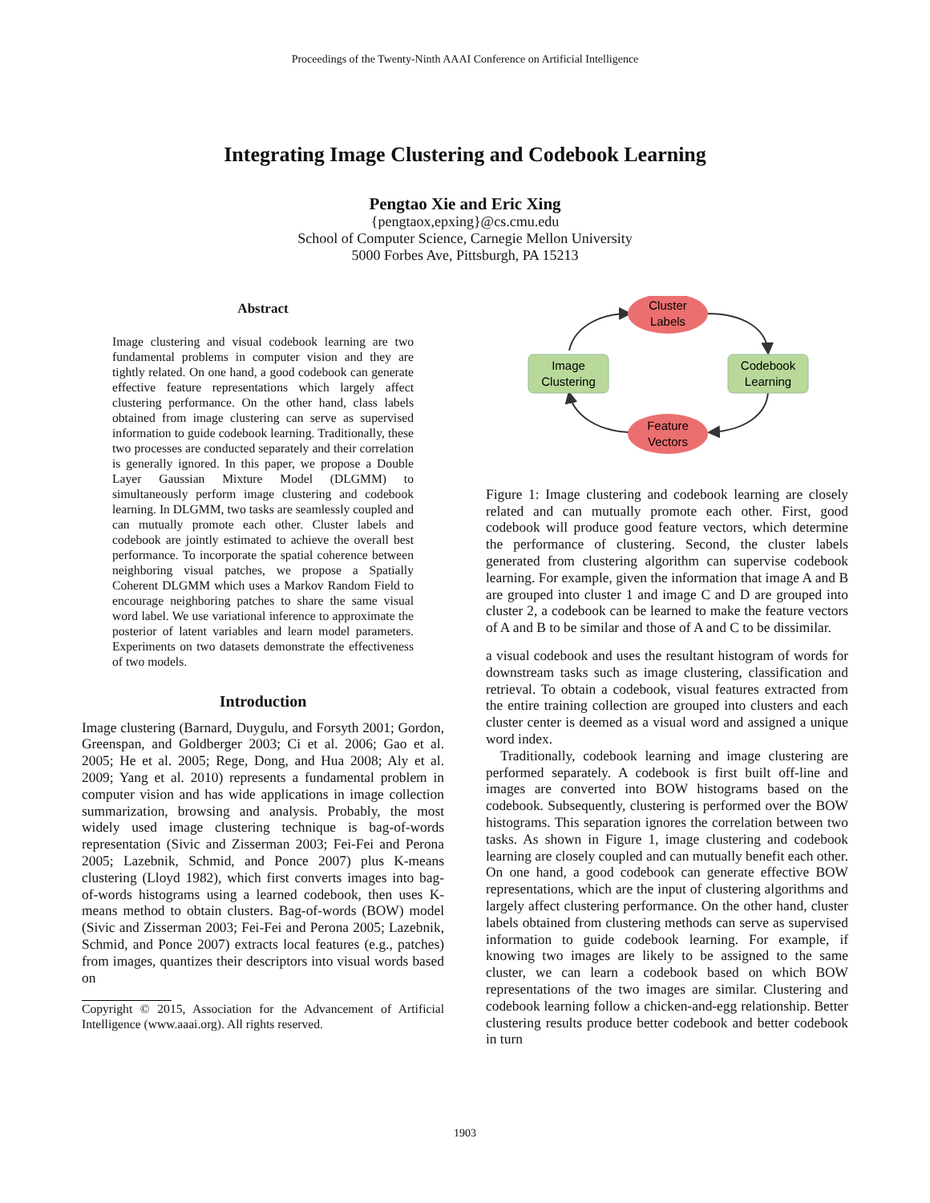Proceedings of the Twenty-Ninth AAAI Conference on Artificial Intelligence
Integrating Image Clustering and Codebook Learning
Pengtao Xie and Eric Xing
{pengtaox,epxing}@cs.cmu.edu
School of Computer Science, Carnegie Mellon University
5000 Forbes Ave, Pittsburgh, PA 15213
Abstract
Image clustering and visual codebook learning are two fundamental problems in computer vision and they are tightly related. On one hand, a good codebook can generate effective feature representations which largely affect clustering performance. On the other hand, class labels obtained from image clustering can serve as supervised information to guide codebook learning. Traditionally, these two processes are conducted separately and their correlation is generally ignored. In this paper, we propose a Double Layer Gaussian Mixture Model (DLGMM) to simultaneously perform image clustering and codebook learning. In DLGMM, two tasks are seamlessly coupled and can mutually promote each other. Cluster labels and codebook are jointly estimated to achieve the overall best performance. To incorporate the spatial coherence between neighboring visual patches, we propose a Spatially Coherent DLGMM which uses a Markov Random Field to encourage neighboring patches to share the same visual word label. We use variational inference to approximate the posterior of latent variables and learn model parameters. Experiments on two datasets demonstrate the effectiveness of two models.
Introduction
Image clustering (Barnard, Duygulu, and Forsyth 2001; Gordon, Greenspan, and Goldberger 2003; Ci et al. 2006; Gao et al. 2005; He et al. 2005; Rege, Dong, and Hua 2008; Aly et al. 2009; Yang et al. 2010) represents a fundamental problem in computer vision and has wide applications in image collection summarization, browsing and analysis. Probably, the most widely used image clustering technique is bag-of-words representation (Sivic and Zisserman 2003; Fei-Fei and Perona 2005; Lazebnik, Schmid, and Ponce 2007) plus K-means clustering (Lloyd 1982), which first converts images into bag-of-words histograms using a learned codebook, then uses K-means method to obtain clusters. Bag-of-words (BOW) model (Sivic and Zisserman 2003; Fei-Fei and Perona 2005; Lazebnik, Schmid, and Ponce 2007) extracts local features (e.g., patches) from images, quantizes their descriptors into visual words based on
Copyright © 2015, Association for the Advancement of Artificial Intelligence (www.aaai.org). All rights reserved.
Cluster
Labels
Feature
Vectors
Image
Clustering
Codebook
Learning
Figure 1: Image clustering and codebook learning are closely related and can mutually promote each other. First, good codebook will produce good feature vectors, which determine the performance of clustering. Second, the cluster labels generated from clustering algorithm can supervise codebook learning. For example, given the information that image A and B are grouped into cluster 1 and image C and D are grouped into cluster 2, a codebook can be learned to make the feature vectors of A and B to be similar and those of A and C to be dissimilar.
a visual codebook and uses the resultant histogram of words for downstream tasks such as image clustering, classification and retrieval. To obtain a codebook, visual features extracted from the entire training collection are grouped into clusters and each cluster center is deemed as a visual word and assigned a unique word index.
Traditionally, codebook learning and image clustering are performed separately. A codebook is first built off-line and images are converted into BOW histograms based on the codebook. Subsequently, clustering is performed over the BOW histograms. This separation ignores the correlation between two tasks. As shown in Figure 1, image clustering and codebook learning are closely coupled and can mutually benefit each other. On one hand, a good codebook can generate effective BOW representations, which are the input of clustering algorithms and largely affect clustering performance. On the other hand, cluster labels obtained from clustering methods can serve as supervised information to guide codebook learning. For example, if knowing two images are likely to be assigned to the same cluster, we can learn a codebook based on which BOW representations of the two images are similar. Clustering and codebook learning follow a chicken-and-egg relationship. Better clustering results produce better codebook and better codebook in turn
1903